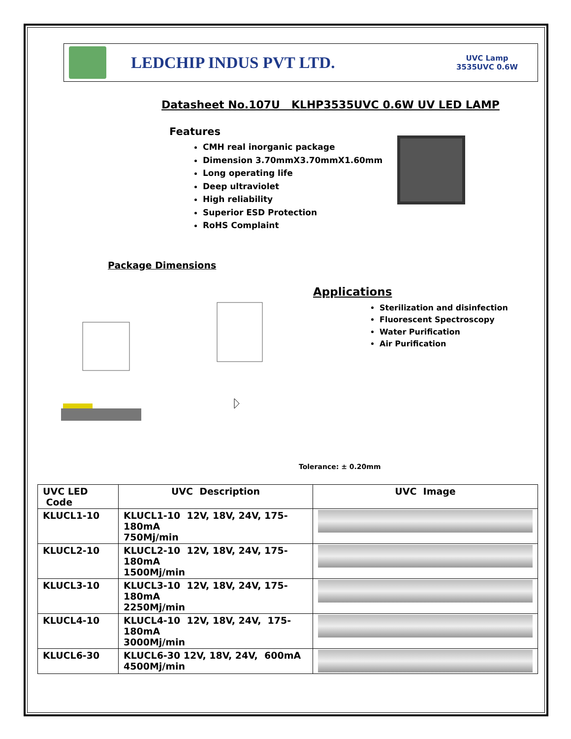LEDCHIP INDUS PVT LTD.
UVC Lamp
3535UVC 0.6W
Datasheet No.107U KLHP3535UVC 0.6W UV LED LAMP
Features
CMH real inorganic package
Dimension 3.70mmX3.70mmX1.60mm
Long operating life
Deep ultraviolet
High reliability
Superior ESD Protection
RoHS Complaint
Package Dimensions
Applications
Sterilization and disinfection
Fluorescent Spectroscopy
Water Purification
Air Purification
Tolerance: ± 0.20mm
| UVC LED Code | UVC Description | UVC Image |
| --- | --- | --- |
| KLUCL1-10 | KLUCL1-10 12V, 18V, 24V, 175-180mA 750Mj/min | |
| KLUCL2-10 | KLUCL2-10 12V, 18V, 24V, 175-180mA 1500Mj/min | |
| KLUCL3-10 | KLUCL3-10 12V, 18V, 24V, 175-180mA 2250Mj/min | |
| KLUCL4-10 | KLUCL4-10 12V, 18V, 24V, 175-180mA 3000Mj/min | |
| KLUCL6-30 | KLUCL6-30 12V, 18V, 24V, 600mA 4500Mj/min | |